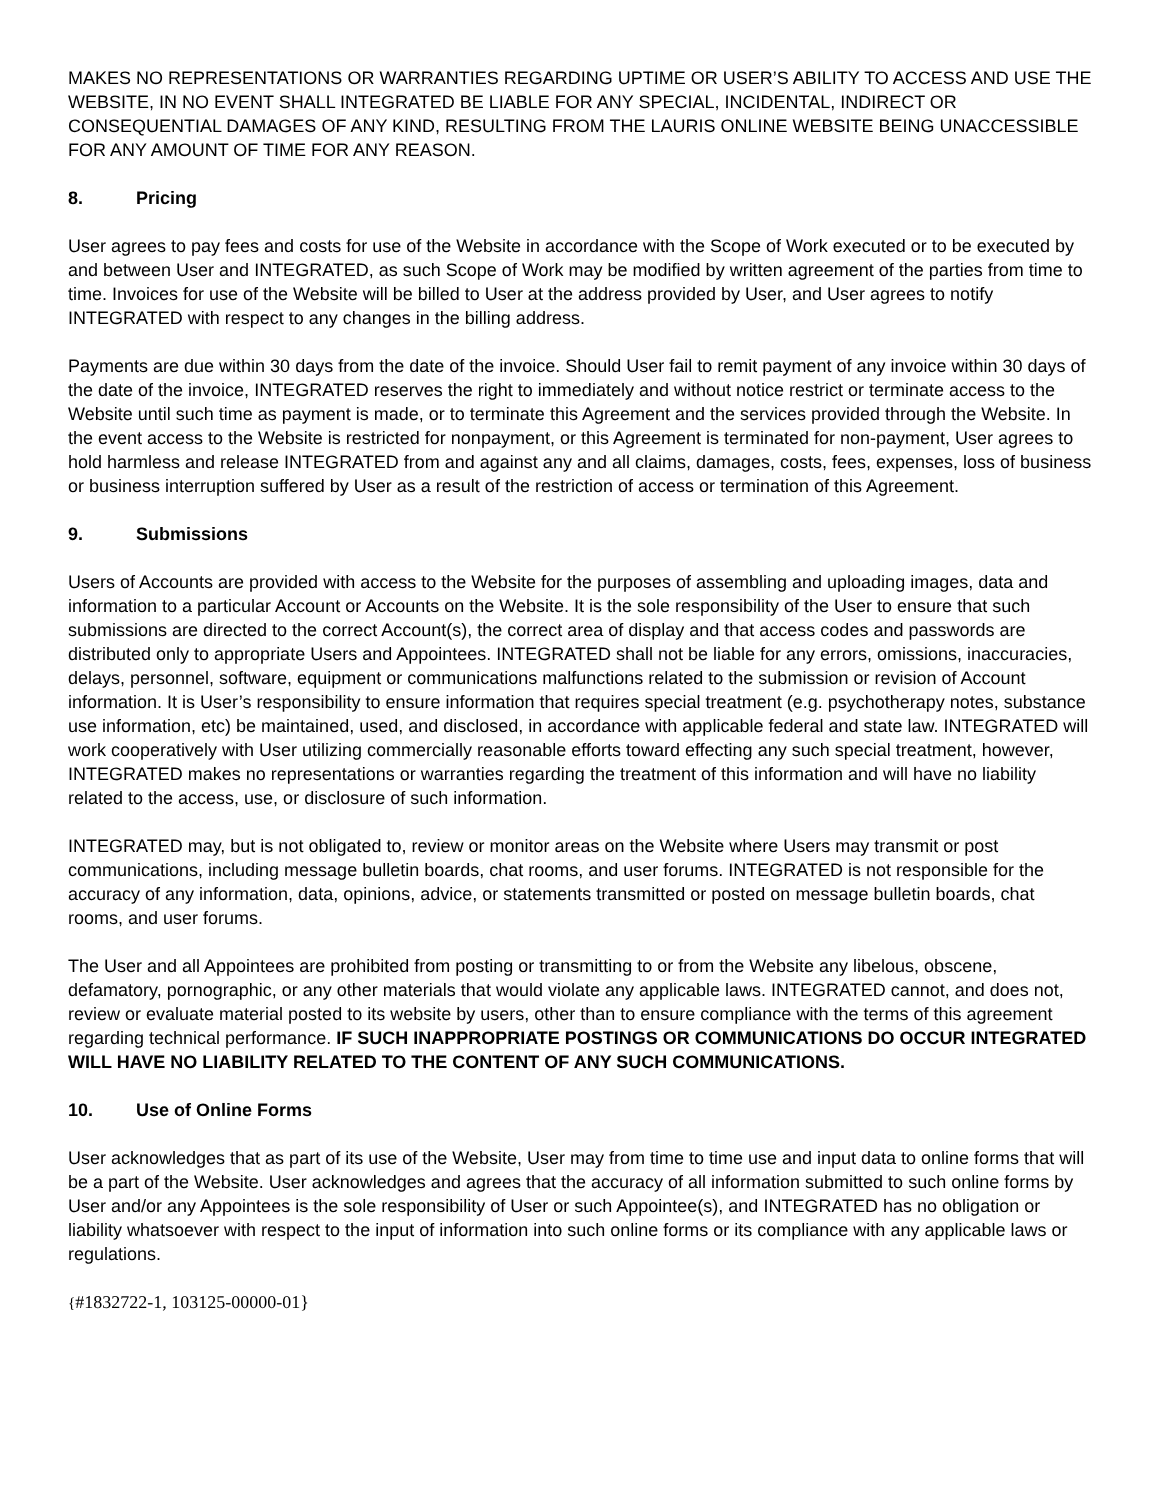MAKES NO REPRESENTATIONS OR WARRANTIES REGARDING UPTIME OR USER’S ABILITY TO ACCESS AND USE THE WEBSITE, IN NO EVENT SHALL INTEGRATED BE LIABLE FOR ANY SPECIAL, INCIDENTAL, INDIRECT OR CONSEQUENTIAL DAMAGES OF ANY KIND, RESULTING FROM THE LAURIS ONLINE WEBSITE BEING UNACCESSIBLE FOR ANY AMOUNT OF TIME FOR ANY REASON.
8. Pricing
User agrees to pay fees and costs for use of the Website in accordance with the Scope of Work executed or to be executed by and between User and INTEGRATED, as such Scope of Work may be modified by written agreement of the parties from time to time. Invoices for use of the Website will be billed to User at the address provided by User, and User agrees to notify INTEGRATED with respect to any changes in the billing address.
Payments are due within 30 days from the date of the invoice. Should User fail to remit payment of any invoice within 30 days of the date of the invoice, INTEGRATED reserves the right to immediately and without notice restrict or terminate access to the Website until such time as payment is made, or to terminate this Agreement and the services provided through the Website. In the event access to the Website is restricted for nonpayment, or this Agreement is terminated for non-payment, User agrees to hold harmless and release INTEGRATED from and against any and all claims, damages, costs, fees, expenses, loss of business or business interruption suffered by User as a result of the restriction of access or termination of this Agreement.
9. Submissions
Users of Accounts are provided with access to the Website for the purposes of assembling and uploading images, data and information to a particular Account or Accounts on the Website. It is the sole responsibility of the User to ensure that such submissions are directed to the correct Account(s), the correct area of display and that access codes and passwords are distributed only to appropriate Users and Appointees. INTEGRATED shall not be liable for any errors, omissions, inaccuracies, delays, personnel, software, equipment or communications malfunctions related to the submission or revision of Account information. It is User’s responsibility to ensure information that requires special treatment (e.g. psychotherapy notes, substance use information, etc) be maintained, used, and disclosed, in accordance with applicable federal and state law. INTEGRATED will work cooperatively with User utilizing commercially reasonable efforts toward effecting any such special treatment, however, INTEGRATED makes no representations or warranties regarding the treatment of this information and will have no liability related to the access, use, or disclosure of such information.
INTEGRATED may, but is not obligated to, review or monitor areas on the Website where Users may transmit or post communications, including message bulletin boards, chat rooms, and user forums. INTEGRATED is not responsible for the accuracy of any information, data, opinions, advice, or statements transmitted or posted on message bulletin boards, chat rooms, and user forums.
The User and all Appointees are prohibited from posting or transmitting to or from the Website any libelous, obscene, defamatory, pornographic, or any other materials that would violate any applicable laws. INTEGRATED cannot, and does not, review or evaluate material posted to its website by users, other than to ensure compliance with the terms of this agreement regarding technical performance. IF SUCH INAPPROPRIATE POSTINGS OR COMMUNICATIONS DO OCCUR INTEGRATED WILL HAVE NO LIABILITY RELATED TO THE CONTENT OF ANY SUCH COMMUNICATIONS.
10. Use of Online Forms
User acknowledges that as part of its use of the Website, User may from time to time use and input data to online forms that will be a part of the Website. User acknowledges and agrees that the accuracy of all information submitted to such online forms by User and/or any Appointees is the sole responsibility of User or such Appointee(s), and INTEGRATED has no obligation or liability whatsoever with respect to the input of information into such online forms or its compliance with any applicable laws or regulations.
{#1832722-1, 103125-00000-01}